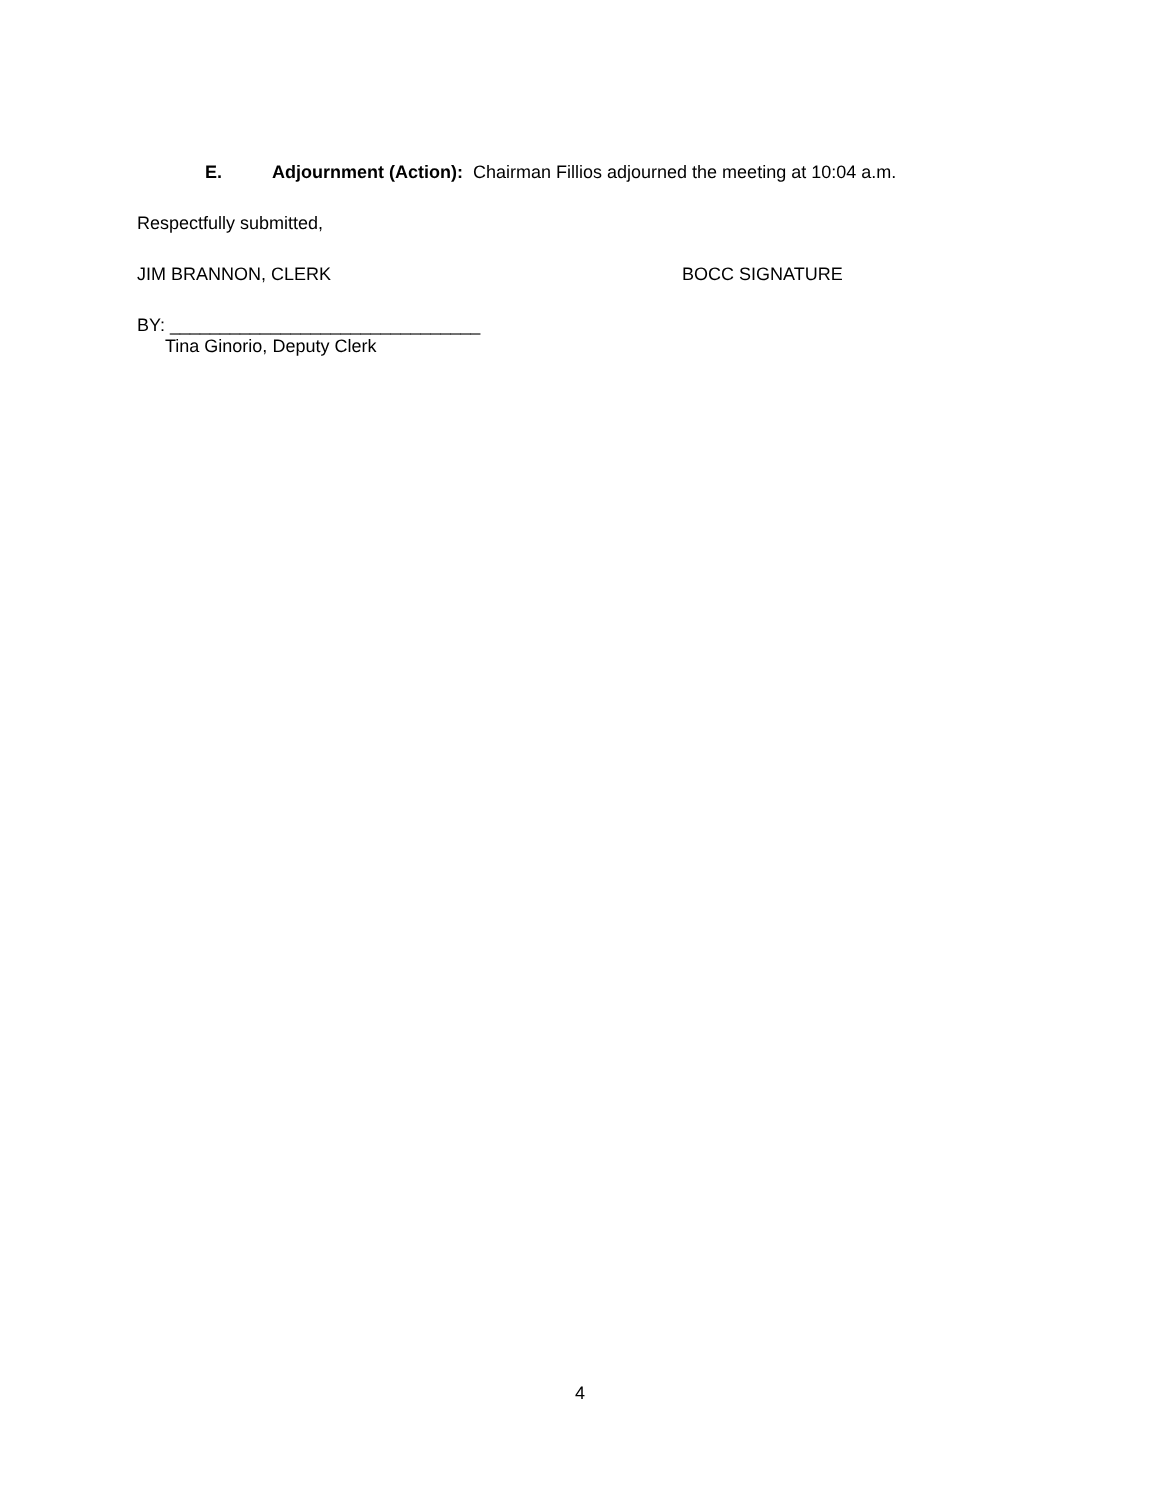E. Adjournment (Action): Chairman Fillios adjourned the meeting at 10:04 a.m.
Respectfully submitted,
JIM BRANNON, CLERK BOCC SIGNATURE
BY: _______________________________
Tina Ginorio, Deputy Clerk
4